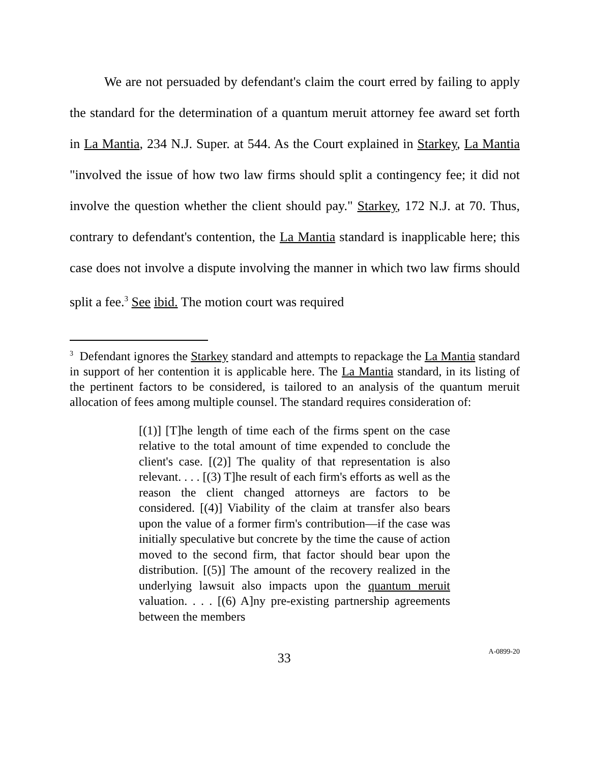We are not persuaded by defendant's claim the court erred by failing to apply the standard for the determination of a quantum meruit attorney fee award set forth in La Mantia, 234 N.J. Super. at 544. As the Court explained in Starkey, La Mantia "involved the issue of how two law firms should split a contingency fee; it did not involve the question whether the client should pay." Starkey, 172 N.J. at 70. Thus, contrary to defendant's contention, the La Mantia standard is inapplicable here; this case does not involve a dispute involving the manner in which two law firms should split a fee.<sup>3</sup> See ibid. The motion court was required
<sup>3</sup> Defendant ignores the Starkey standard and attempts to repackage the La Mantia standard in support of her contention it is applicable here. The La Mantia standard, in its listing of the pertinent factors to be considered, is tailored to an analysis of the quantum meruit allocation of fees among multiple counsel. The standard requires consideration of:
[(1)] [T]he length of time each of the firms spent on the case relative to the total amount of time expended to conclude the client's case. [(2)] The quality of that representation is also relevant. . . . [(3) T]he result of each firm's efforts as well as the reason the client changed attorneys are factors to be considered. [(4)] Viability of the claim at transfer also bears upon the value of a former firm's contribution—if the case was initially speculative but concrete by the time the cause of action moved to the second firm, that factor should bear upon the distribution. [(5)] The amount of the recovery realized in the underlying lawsuit also impacts upon the quantum meruit valuation. . . . [(6) A]ny pre-existing partnership agreements between the members
33
A-0899-20